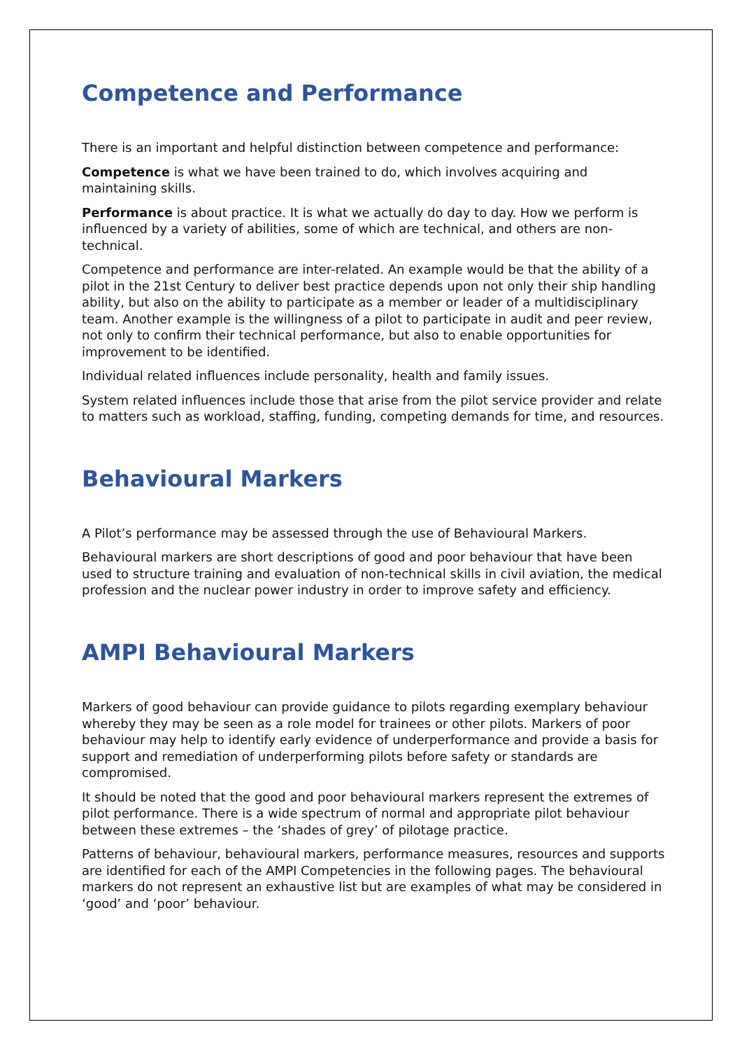Competence and Performance
There is an important and helpful distinction between competence and performance:
Competence is what we have been trained to do, which involves acquiring and maintaining skills.
Performance is about practice. It is what we actually do day to day. How we perform is influenced by a variety of abilities, some of which are technical, and others are non-technical.
Competence and performance are inter-related. An example would be that the ability of a pilot in the 21st Century to deliver best practice depends upon not only their ship handling ability, but also on the ability to participate as a member or leader of a multidisciplinary team. Another example is the willingness of a pilot to participate in audit and peer review, not only to confirm their technical performance, but also to enable opportunities for improvement to be identified.
Individual related influences include personality, health and family issues.
System related influences include those that arise from the pilot service provider and relate to matters such as workload, staffing, funding, competing demands for time, and resources.
Behavioural Markers
A Pilot’s performance may be assessed through the use of Behavioural Markers.
Behavioural markers are short descriptions of good and poor behaviour that have been used to structure training and evaluation of non-technical skills in civil aviation, the medical profession and the nuclear power industry in order to improve safety and efficiency.
AMPI Behavioural Markers
Markers of good behaviour can provide guidance to pilots regarding exemplary behaviour whereby they may be seen as a role model for trainees or other pilots. Markers of poor behaviour may help to identify early evidence of underperformance and provide a basis for support and remediation of underperforming pilots before safety or standards are compromised.
It should be noted that the good and poor behavioural markers represent the extremes of pilot performance. There is a wide spectrum of normal and appropriate pilot behaviour between these extremes – the ‘shades of grey’ of pilotage practice.
Patterns of behaviour, behavioural markers, performance measures, resources and supports are identified for each of the AMPI Competencies in the following pages. The behavioural markers do not represent an exhaustive list but are examples of what may be considered in ‘good’ and ‘poor’ behaviour.